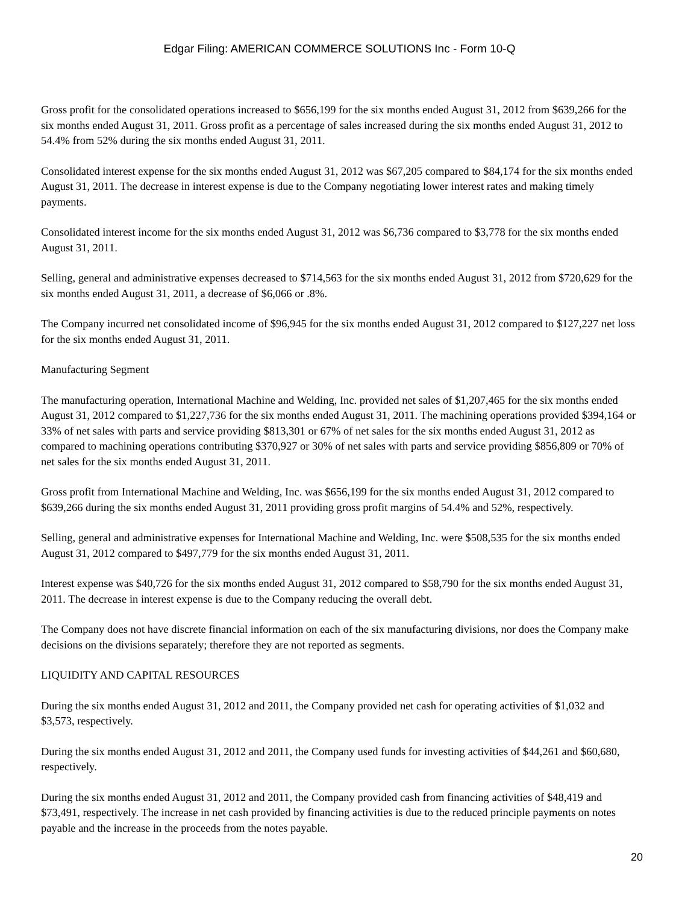Edgar Filing: AMERICAN COMMERCE SOLUTIONS Inc - Form 10-Q
Gross profit for the consolidated operations increased to $656,199 for the six months ended August 31, 2012 from $639,266 for the six months ended August 31, 2011. Gross profit as a percentage of sales increased during the six months ended August 31, 2012 to 54.4% from 52% during the six months ended August 31, 2011.
Consolidated interest expense for the six months ended August 31, 2012 was $67,205 compared to $84,174 for the six months ended August 31, 2011. The decrease in interest expense is due to the Company negotiating lower interest rates and making timely payments.
Consolidated interest income for the six months ended August 31, 2012 was $6,736 compared to $3,778 for the six months ended August 31, 2011.
Selling, general and administrative expenses decreased to $714,563 for the six months ended August 31, 2012 from $720,629 for the six months ended August 31, 2011, a decrease of $6,066 or .8%.
The Company incurred net consolidated income of $96,945 for the six months ended August 31, 2012 compared to $127,227 net loss for the six months ended August 31, 2011.
Manufacturing Segment
The manufacturing operation, International Machine and Welding, Inc. provided net sales of $1,207,465 for the six months ended August 31, 2012 compared to $1,227,736 for the six months ended August 31, 2011. The machining operations provided $394,164 or 33% of net sales with parts and service providing $813,301 or 67% of net sales for the six months ended August 31, 2012 as compared to machining operations contributing $370,927 or 30% of net sales with parts and service providing $856,809 or 70% of net sales for the six months ended August 31, 2011.
Gross profit from International Machine and Welding, Inc. was $656,199 for the six months ended August 31, 2012 compared to $639,266 during the six months ended August 31, 2011 providing gross profit margins of 54.4% and 52%, respectively.
Selling, general and administrative expenses for International Machine and Welding, Inc. were $508,535 for the six months ended August 31, 2012 compared to $497,779 for the six months ended August 31, 2011.
Interest expense was $40,726 for the six months ended August 31, 2012 compared to $58,790 for the six months ended August 31, 2011. The decrease in interest expense is due to the Company reducing the overall debt.
The Company does not have discrete financial information on each of the six manufacturing divisions, nor does the Company make decisions on the divisions separately; therefore they are not reported as segments.
LIQUIDITY AND CAPITAL RESOURCES
During the six months ended August 31, 2012 and 2011, the Company provided net cash for operating activities of $1,032 and $3,573, respectively.
During the six months ended August 31, 2012 and 2011, the Company used funds for investing activities of $44,261 and $60,680, respectively.
During the six months ended August 31, 2012 and 2011, the Company provided cash from financing activities of $48,419 and $73,491, respectively. The increase in net cash provided by financing activities is due to the reduced principle payments on notes payable and the increase in the proceeds from the notes payable.
20